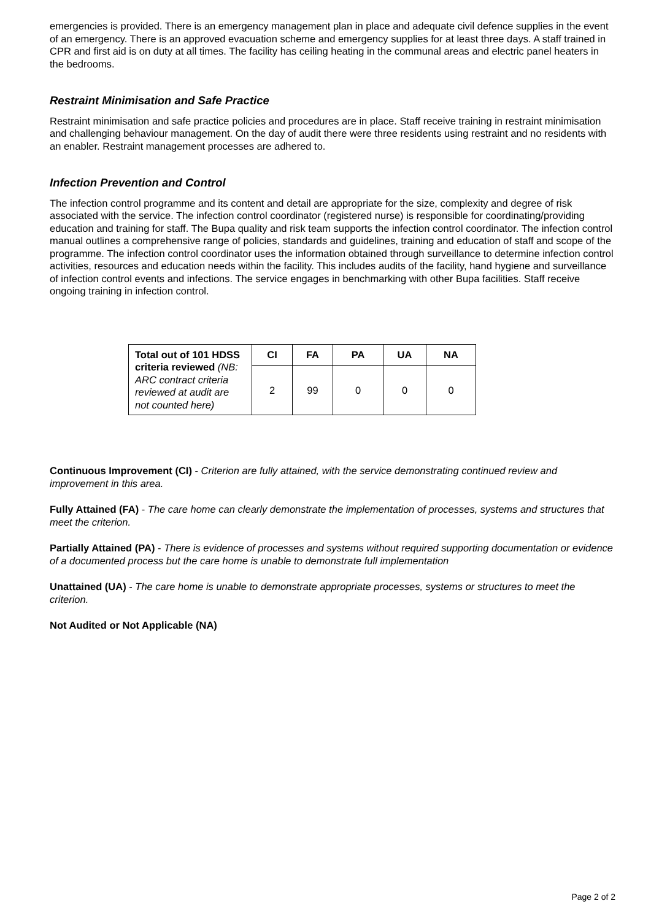emergencies is provided. There is an emergency management plan in place and adequate civil defence supplies in the event of an emergency. There is an approved evacuation scheme and emergency supplies for at least three days. A staff trained in CPR and first aid is on duty at all times. The facility has ceiling heating in the communal areas and electric panel heaters in the bedrooms.
Restraint Minimisation and Safe Practice
Restraint minimisation and safe practice policies and procedures are in place. Staff receive training in restraint minimisation and challenging behaviour management. On the day of audit there were three residents using restraint and no residents with an enabler. Restraint management processes are adhered to.
Infection Prevention and Control
The infection control programme and its content and detail are appropriate for the size, complexity and degree of risk associated with the service. The infection control coordinator (registered nurse) is responsible for coordinating/providing education and training for staff. The Bupa quality and risk team supports the infection control coordinator. The infection control manual outlines a comprehensive range of policies, standards and guidelines, training and education of staff and scope of the programme. The infection control coordinator uses the information obtained through surveillance to determine infection control activities, resources and education needs within the facility. This includes audits of the facility, hand hygiene and surveillance of infection control events and infections. The service engages in benchmarking with other Bupa facilities. Staff receive ongoing training in infection control.
| Total out of 101 HDSS criteria reviewed (NB: ARC contract criteria reviewed at audit are not counted here) | CI | FA | PA | UA | NA |
| | 2 | 99 | 0 | 0 | 0 |
Continuous Improvement (CI) - Criterion are fully attained, with the service demonstrating continued review and improvement in this area.
Fully Attained (FA) - The care home can clearly demonstrate the implementation of processes, systems and structures that meet the criterion.
Partially Attained (PA) - There is evidence of processes and systems without required supporting documentation or evidence of a documented process but the care home is unable to demonstrate full implementation
Unattained (UA) - The care home is unable to demonstrate appropriate processes, systems or structures to meet the criterion.
Not Audited or Not Applicable (NA)
Page 2 of 2